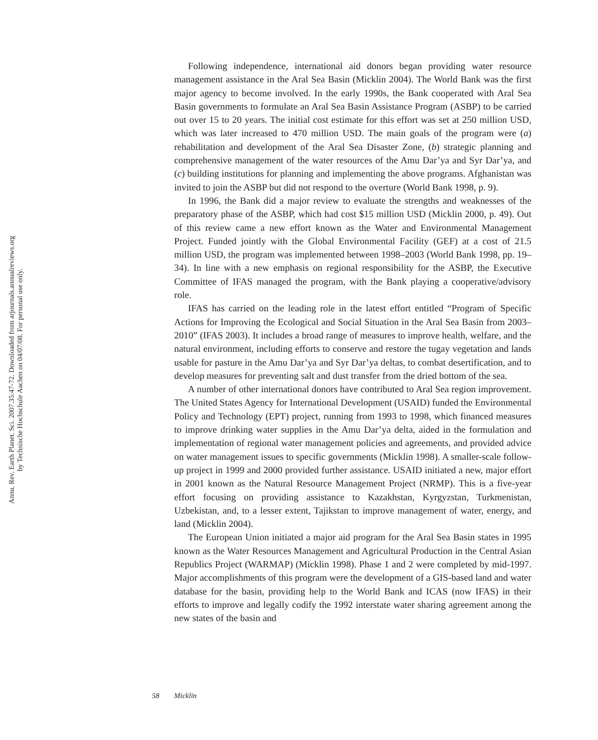Annu. Rev. Earth Planet. Sci. 2007.35:47-72. Downloaded from arjournals.annualreviews.org
by Technische Hochschule Aachen on 04/07/08. For personal use only.
Following independence, international aid donors began providing water resource management assistance in the Aral Sea Basin (Micklin 2004). The World Bank was the first major agency to become involved. In the early 1990s, the Bank cooperated with Aral Sea Basin governments to formulate an Aral Sea Basin Assistance Program (ASBP) to be carried out over 15 to 20 years. The initial cost estimate for this effort was set at 250 million USD, which was later increased to 470 million USD. The main goals of the program were (a) rehabilitation and development of the Aral Sea Disaster Zone, (b) strategic planning and comprehensive management of the water resources of the Amu Dar’ya and Syr Dar’ya, and (c) building institutions for planning and implementing the above programs. Afghanistan was invited to join the ASBP but did not respond to the overture (World Bank 1998, p. 9).
In 1996, the Bank did a major review to evaluate the strengths and weaknesses of the preparatory phase of the ASBP, which had cost $15 million USD (Micklin 2000, p. 49). Out of this review came a new effort known as the Water and Environmental Management Project. Funded jointly with the Global Environmental Facility (GEF) at a cost of 21.5 million USD, the program was implemented between 1998–2003 (World Bank 1998, pp. 19–34). In line with a new emphasis on regional responsibility for the ASBP, the Executive Committee of IFAS managed the program, with the Bank playing a cooperative/advisory role.
IFAS has carried on the leading role in the latest effort entitled “Program of Specific Actions for Improving the Ecological and Social Situation in the Aral Sea Basin from 2003–2010” (IFAS 2003). It includes a broad range of measures to improve health, welfare, and the natural environment, including efforts to conserve and restore the tugay vegetation and lands usable for pasture in the Amu Dar’ya and Syr Dar’ya deltas, to combat desertification, and to develop measures for preventing salt and dust transfer from the dried bottom of the sea.
A number of other international donors have contributed to Aral Sea region improvement. The United States Agency for International Development (USAID) funded the Environmental Policy and Technology (EPT) project, running from 1993 to 1998, which financed measures to improve drinking water supplies in the Amu Dar’ya delta, aided in the formulation and implementation of regional water management policies and agreements, and provided advice on water management issues to specific governments (Micklin 1998). A smaller-scale follow-up project in 1999 and 2000 provided further assistance. USAID initiated a new, major effort in 2001 known as the Natural Resource Management Project (NRMP). This is a five-year effort focusing on providing assistance to Kazakhstan, Kyrgyzstan, Turkmenistan, Uzbekistan, and, to a lesser extent, Tajikstan to improve management of water, energy, and land (Micklin 2004).
The European Union initiated a major aid program for the Aral Sea Basin states in 1995 known as the Water Resources Management and Agricultural Production in the Central Asian Republics Project (WARMAP) (Micklin 1998). Phase 1 and 2 were completed by mid-1997. Major accomplishments of this program were the development of a GIS-based land and water database for the basin, providing help to the World Bank and ICAS (now IFAS) in their efforts to improve and legally codify the 1992 interstate water sharing agreement among the new states of the basin and
58 Micklin